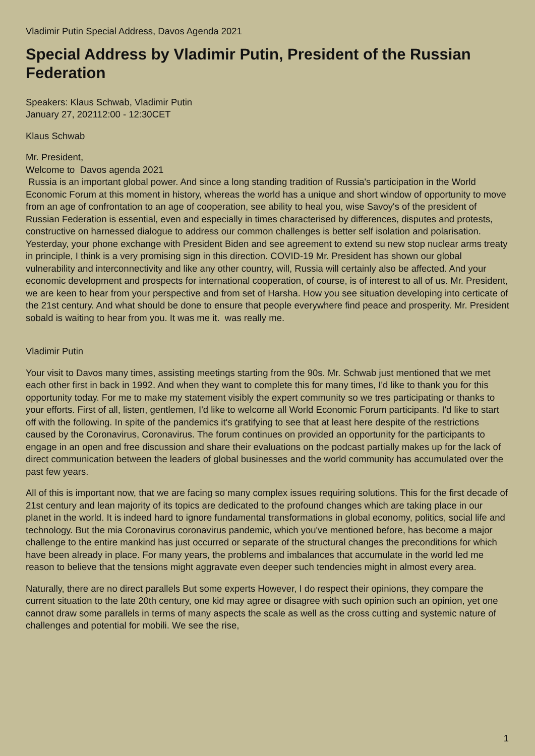Vladimir Putin Special Address, Davos Agenda 2021
Special Address by Vladimir Putin, President of the Russian Federation
Speakers: Klaus Schwab, Vladimir Putin
January 27, 202112:00 - 12:30CET
Klaus Schwab
Mr. President,
Welcome to Davos agenda 2021
Russia is an important global power. And since a long standing tradition of Russia's participation in the World Economic Forum at this moment in history, whereas the world has a unique and short window of opportunity to move from an age of confrontation to an age of cooperation, see ability to heal you, wise Savoy's of the president of Russian Federation is essential, even and especially in times characterised by differences, disputes and protests, constructive on harnessed dialogue to address our common challenges is better self isolation and polarisation. Yesterday, your phone exchange with President Biden and see agreement to extend su new stop nuclear arms treaty in principle, I think is a very promising sign in this direction. COVID-19 Mr. President has shown our global vulnerability and interconnectivity and like any other country, will, Russia will certainly also be affected. And your economic development and prospects for international cooperation, of course, is of interest to all of us. Mr. President, we are keen to hear from your perspective and from set of Harsha. How you see situation developing into certicate of the 21st century. And what should be done to ensure that people everywhere find peace and prosperity. Mr. President sobald is waiting to hear from you. It was me it. was really me.
Vladimir Putin
Your visit to Davos many times, assisting meetings starting from the 90s. Mr. Schwab just mentioned that we met each other first in back in 1992. And when they want to complete this for many times, I'd like to thank you for this opportunity today. For me to make my statement visibly the expert community so we tres participating or thanks to your efforts. First of all, listen, gentlemen, I'd like to welcome all World Economic Forum participants. I'd like to start off with the following. In spite of the pandemics it's gratifying to see that at least here despite of the restrictions caused by the Coronavirus, Coronavirus. The forum continues on provided an opportunity for the participants to engage in an open and free discussion and share their evaluations on the podcast partially makes up for the lack of direct communication between the leaders of global businesses and the world community has accumulated over the past few years.
All of this is important now, that we are facing so many complex issues requiring solutions. This for the first decade of 21st century and lean majority of its topics are dedicated to the profound changes which are taking place in our planet in the world. It is indeed hard to ignore fundamental transformations in global economy, politics, social life and technology. But the mia Coronavirus coronavirus pandemic, which you've mentioned before, has become a major challenge to the entire mankind has just occurred or separate of the structural changes the preconditions for which have been already in place. For many years, the problems and imbalances that accumulate in the world led me reason to believe that the tensions might aggravate even deeper such tendencies might in almost every area.
Naturally, there are no direct parallels But some experts However, I do respect their opinions, they compare the current situation to the late 20th century, one kid may agree or disagree with such opinion such an opinion, yet one cannot draw some parallels in terms of many aspects the scale as well as the cross cutting and systemic nature of challenges and potential for mobili. We see the rise,
1